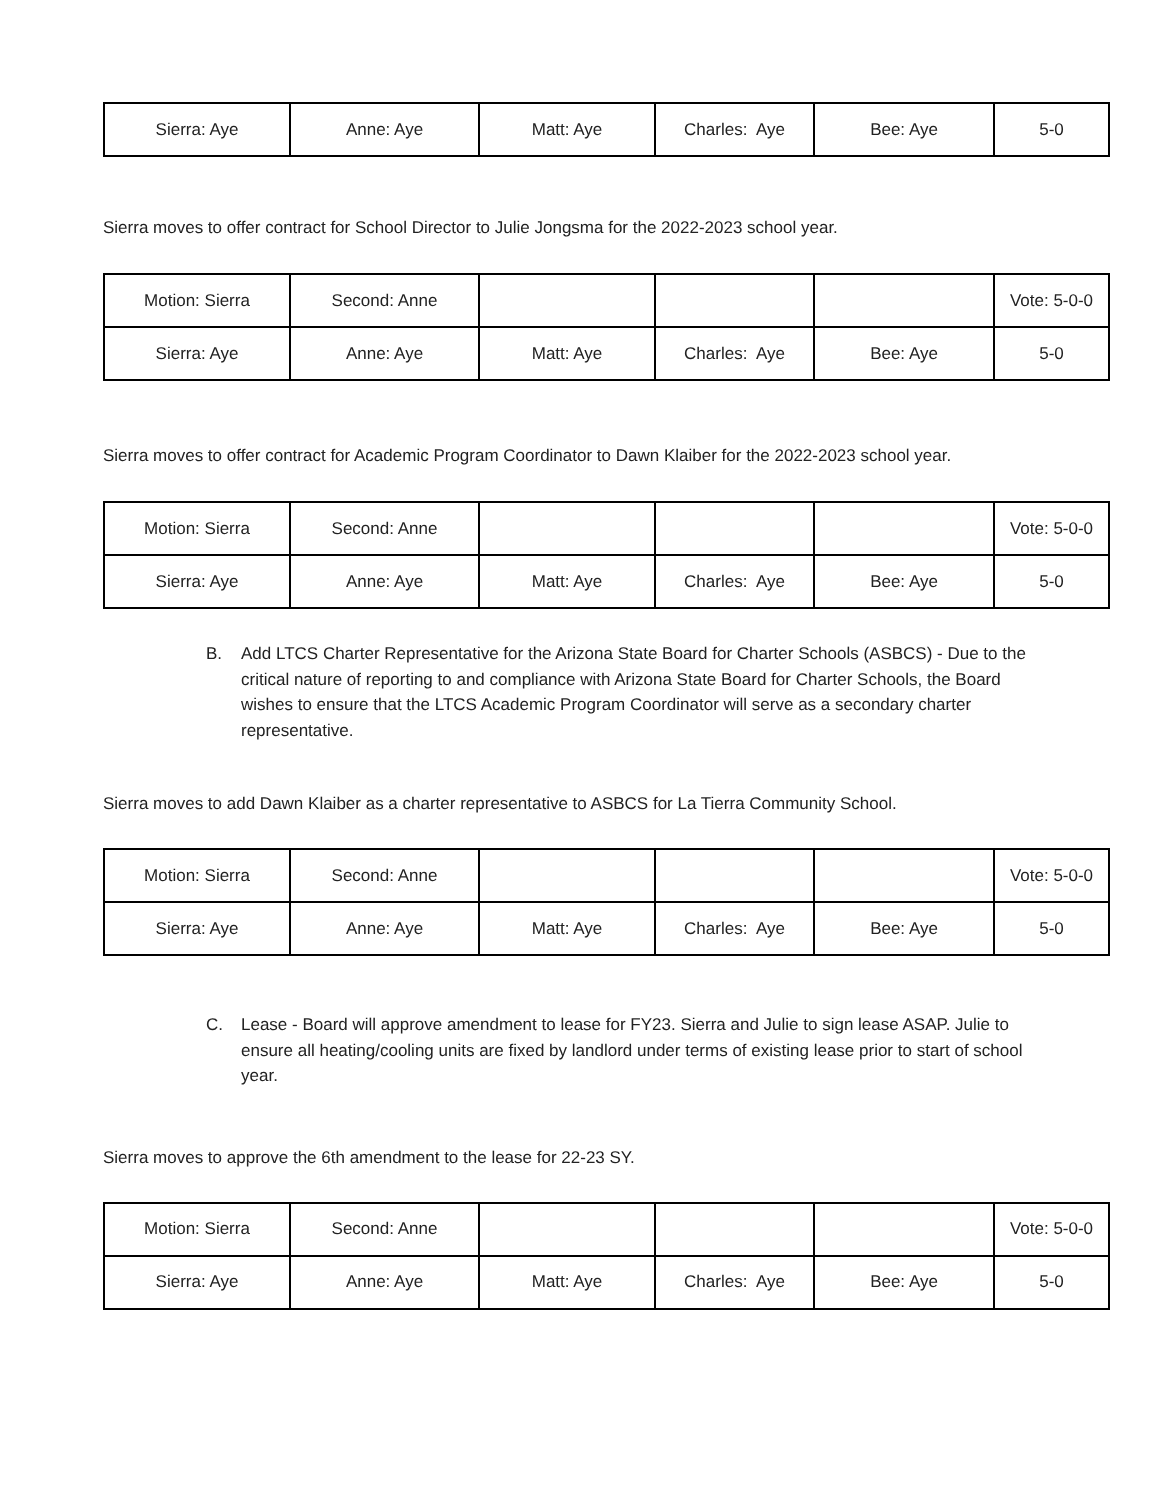| Sierra: Aye | Anne: Aye | Matt: Aye | Charles: Aye | Bee: Aye | 5-0 |
Sierra moves to offer contract for School Director to Julie Jongsma for the 2022-2023 school year.
| Motion: Sierra | Second: Anne | | | | Vote: 5-0-0 |
| Sierra: Aye | Anne: Aye | Matt: Aye | Charles: Aye | Bee: Aye | 5-0 |
Sierra moves to offer contract for Academic Program Coordinator to Dawn Klaiber for the 2022-2023 school year.
| Motion: Sierra | Second: Anne | | | | Vote: 5-0-0 |
| Sierra: Aye | Anne: Aye | Matt: Aye | Charles: Aye | Bee: Aye | 5-0 |
B. Add LTCS Charter Representative for the Arizona State Board for Charter Schools (ASBCS) - Due to the critical nature of reporting to and compliance with Arizona State Board for Charter Schools, the Board wishes to ensure that the LTCS Academic Program Coordinator will serve as a secondary charter representative.
Sierra moves to add Dawn Klaiber as a charter representative to ASBCS for La Tierra Community School.
| Motion: Sierra | Second: Anne | | | | Vote: 5-0-0 |
| Sierra: Aye | Anne: Aye | Matt: Aye | Charles: Aye | Bee: Aye | 5-0 |
C. Lease - Board will approve amendment to lease for FY23. Sierra and Julie to sign lease ASAP. Julie to ensure all heating/cooling units are fixed by landlord under terms of existing lease prior to start of school year.
Sierra moves to approve the 6th amendment to the lease for 22-23 SY.
| Motion: Sierra | Second: Anne | | | | Vote: 5-0-0 |
| Sierra: Aye | Anne: Aye | Matt: Aye | Charles: Aye | Bee: Aye | 5-0 |